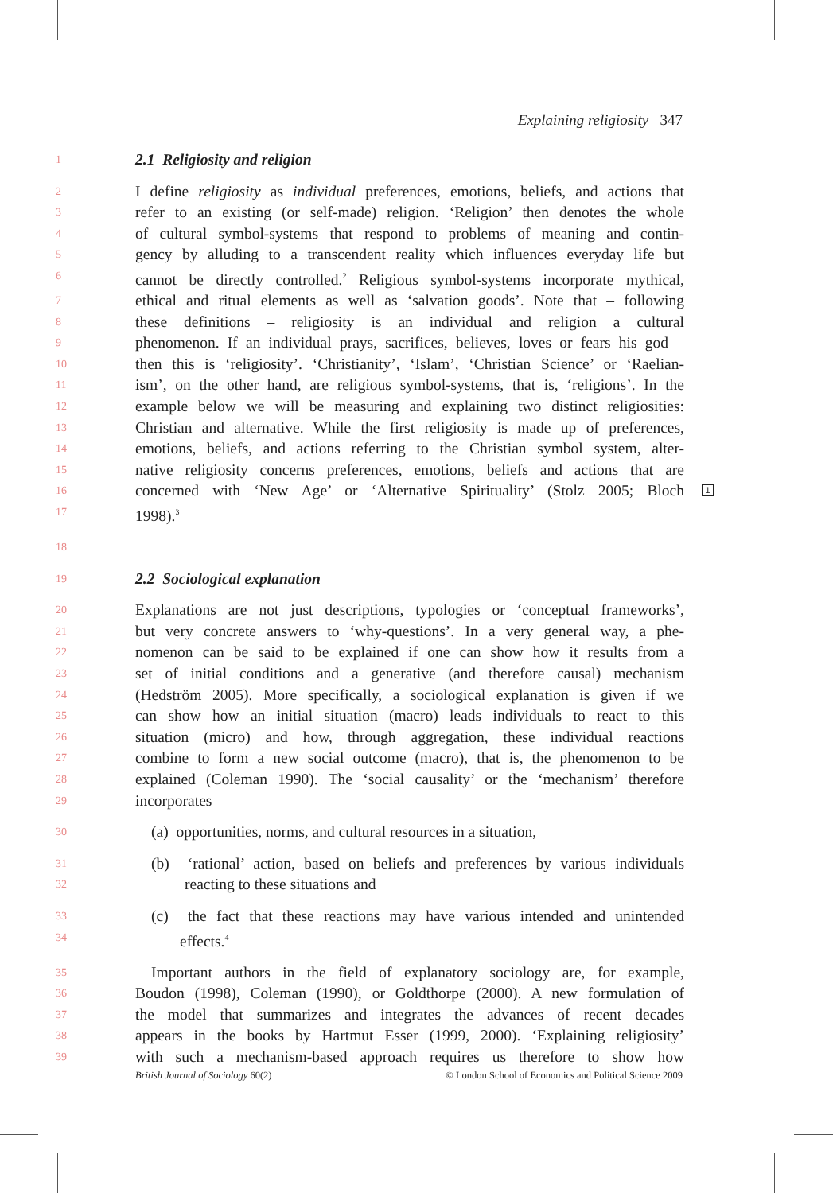Explaining religiosity 347
1 2.1 Religiosity and religion
2 I define religiosity as individual preferences, emotions, beliefs, and actions that
3 refer to an existing (or self-made) religion. ‘Religion’ then denotes the whole
4 of cultural symbol-systems that respond to problems of meaning and contin-
5 gency by alluding to a transcendent reality which influences everyday life but
6 cannot be directly controlled.<sup>2</sup> Religious symbol-systems incorporate mythical,
7 ethical and ritual elements as well as ‘salvation goods’. Note that – following
8 these definitions – religiosity is an individual and religion a cultural
9 phenomenon. If an individual prays, sacrifices, believes, loves or fears his god –
10 then this is ‘religiosity’. ‘Christianity’, ‘Islam’, ‘Christian Science’ or ‘Raelian-
11 ism’, on the other hand, are religious symbol-systems, that is, ‘religions’. In the
12 example below we will be measuring and explaining two distinct religiosities:
13 Christian and alternative. While the first religiosity is made up of preferences,
14 emotions, beliefs, and actions referring to the Christian symbol system, alter-
15 native religiosity concerns preferences, emotions, beliefs and actions that are
16 concerned with ‘New Age’ or ‘Alternative Spirituality’ (Stolz 2005; Bloch
17 1998).<sup>3</sup>
18
19 2.2 Sociological explanation
20 Explanations are not just descriptions, typologies or ‘conceptual frameworks’,
21 but very concrete answers to ‘why-questions’. In a very general way, a phe-
22 nomenon can be said to be explained if one can show how it results from a
23 set of initial conditions and a generative (and therefore causal) mechanism
24 (Hedström 2005). More specifically, a sociological explanation is given if we
25 can show how an initial situation (macro) leads individuals to react to this
26 situation (micro) and how, through aggregation, these individual reactions
27 combine to form a new social outcome (macro), that is, the phenomenon to be
28 explained (Coleman 1990). The ‘social causality’ or the ‘mechanism’ therefore
29 incorporates
30 (a) opportunities, norms, and cultural resources in a situation,
31 (b) ‘rational’ action, based on beliefs and preferences by various individuals
32 reacting to these situations and
33 (c) the fact that these reactions may have various intended and unintended
34 effects.<sup>4</sup>
35 Important authors in the field of explanatory sociology are, for example,
36 Boudon (1998), Coleman (1990), or Goldthorpe (2000). A new formulation of
37 the model that summarizes and integrates the advances of recent decades
38 appears in the books by Hartmut Esser (1999, 2000). ‘Explaining religiosity’
39 with such a mechanism-based approach requires us therefore to show how
1
British Journal of Sociology 60(2) © London School of Economics and Political Science 2009